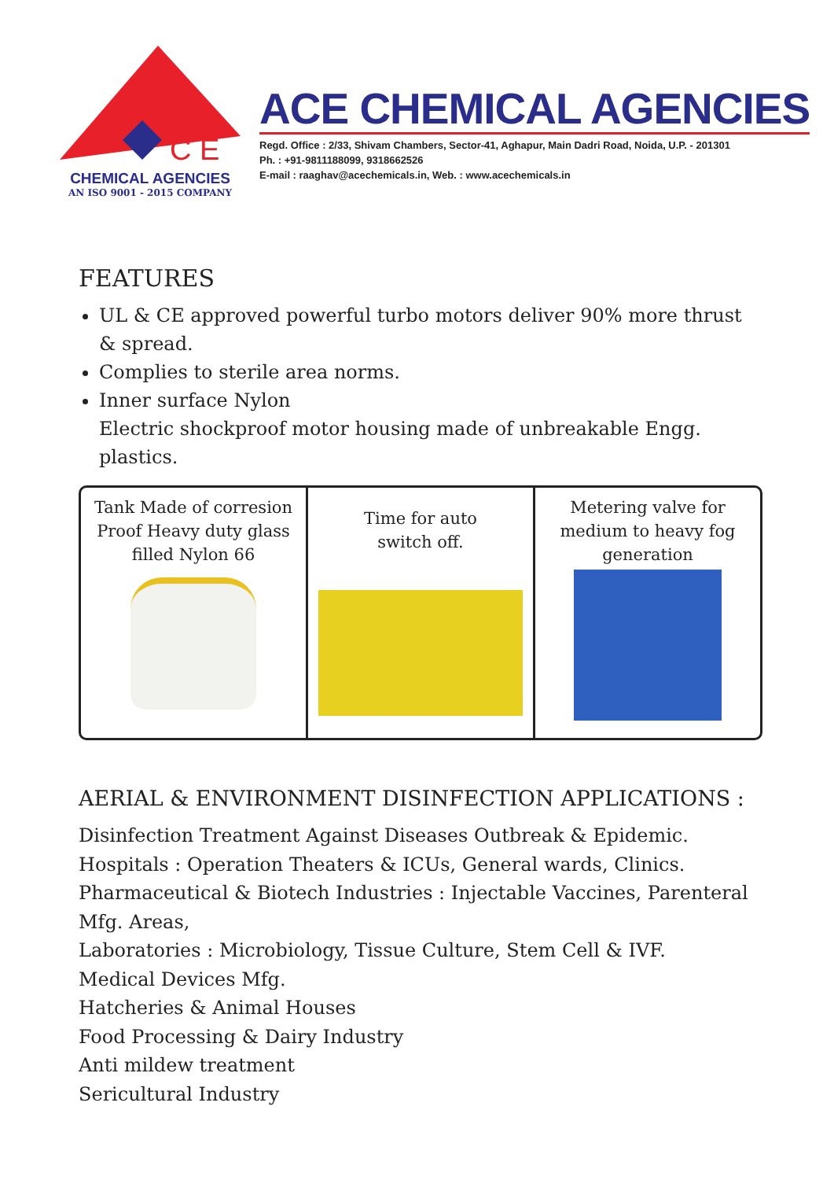C E
CHEMICAL AGENCIES
AN ISO 9001 - 2015 COMPANY
ACE CHEMICAL AGENCIES
Regd. Office : 2/33, Shivam Chambers, Sector-41, Aghapur, Main Dadri Road, Noida, U.P. - 201301
Ph. : +91-9811188099, 9318662526
E-mail : raaghav@acechemicals.in, Web. : www.acechemicals.in
FEATURES
UL & CE approved powerful turbo motors deliver 90% more thrust
& spread.
Complies to sterile area norms.
Inner surface Nylon
Electric shockproof motor housing made of unbreakable Engg. plastics.
Tank Made of corresion Proof Heavy duty glass filled Nylon 66
Time for auto
switch off.
Metering valve for medium to heavy fog generation
AERIAL & ENVIRONMENT DISINFECTION APPLICATIONS :
Disinfection Treatment Against Diseases Outbreak & Epidemic.
Hospitals : Operation Theaters & ICUs, General wards, Clinics.
Pharmaceutical & Biotech Industries : Injectable Vaccines, Parenteral Mfg. Areas,
Laboratories : Microbiology, Tissue Culture, Stem Cell & IVF.
Medical Devices Mfg.
Hatcheries & Animal Houses
Food Processing & Dairy Industry
Anti mildew treatment
Sericultural Industry